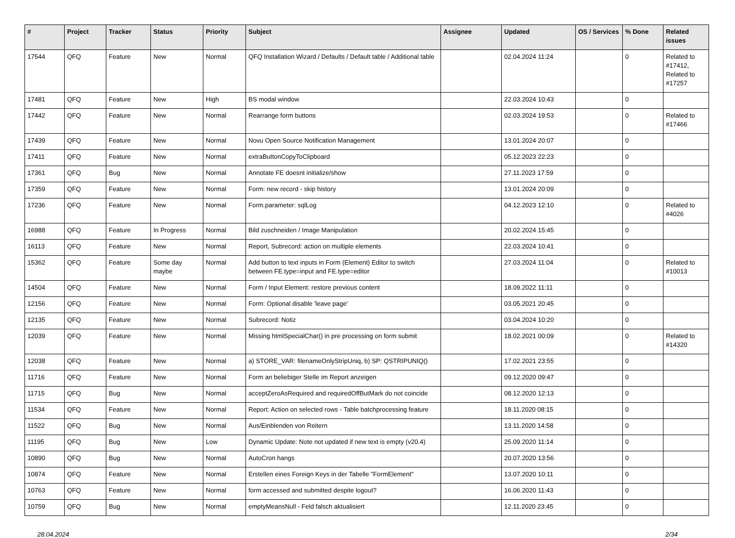| # | Project | Tracker | Status | Priority | Subject | Assignee | Updated | OS / Services | % Done | Related issues |
| --- | --- | --- | --- | --- | --- | --- | --- | --- | --- | --- |
| 17544 | QFQ | Feature | New | Normal | QFQ Installation Wizard / Defaults / Default table / Additional table | | 02.04.2024 11:24 | | 0 | Related to #17412, Related to #17257 |
| 17481 | QFQ | Feature | New | High | BS modal window | | 22.03.2024 10:43 | | 0 | |
| 17442 | QFQ | Feature | New | Normal | Rearrange form buttons | | 02.03.2024 19:53 | | 0 | Related to #17466 |
| 17439 | QFQ | Feature | New | Normal | Novu Open Source Notification Management | | 13.01.2024 20:07 | | 0 | |
| 17411 | QFQ | Feature | New | Normal | extraButtonCopyToClipboard | | 05.12.2023 22:23 | | 0 | |
| 17361 | QFQ | Bug | New | Normal | Annotate FE doesnt initialize/show | | 27.11.2023 17:59 | | 0 | |
| 17359 | QFQ | Feature | New | Normal | Form: new record - skip history | | 13.01.2024 20:09 | | 0 | |
| 17236 | QFQ | Feature | New | Normal | Form.parameter: sqlLog | | 04.12.2023 12:10 | | 0 | Related to #4026 |
| 16988 | QFQ | Feature | In Progress | Normal | Bild zuschneiden / Image Manipulation | | 20.02.2024 15:45 | | 0 | |
| 16113 | QFQ | Feature | New | Normal | Report, Subrecord: action on multiple elements | | 22.03.2024 10:41 | | 0 | |
| 15362 | QFQ | Feature | Some day maybe | Normal | Add button to text inputs in Form (Element) Editor to switch between FE.type=input and FE.type=editor | | 27.03.2024 11:04 | | 0 | Related to #10013 |
| 14504 | QFQ | Feature | New | Normal | Form / Input Element: restore previous content | | 18.09.2022 11:11 | | 0 | |
| 12156 | QFQ | Feature | New | Normal | Form: Optional disable 'leave page' | | 03.05.2021 20:45 | | 0 | |
| 12135 | QFQ | Feature | New | Normal | Subrecord: Notiz | | 03.04.2024 10:20 | | 0 | |
| 12039 | QFQ | Feature | New | Normal | Missing htmlSpecialChar() in pre processing on form submit | | 18.02.2021 00:09 | | 0 | Related to #14320 |
| 12038 | QFQ | Feature | New | Normal | a) STORE_VAR: filenameOnlyStripUniq, b) SP: QSTRIPUNIQ() | | 17.02.2021 23:55 | | 0 | |
| 11716 | QFQ | Feature | New | Normal | Form an beliebiger Stelle im Report anzeigen | | 09.12.2020 09:47 | | 0 | |
| 11715 | QFQ | Bug | New | Normal | acceptZeroAsRequired and requiredOffButMark do not coincide | | 08.12.2020 12:13 | | 0 | |
| 11534 | QFQ | Feature | New | Normal | Report: Action on selected rows - Table batchprocessing feature | | 18.11.2020 08:15 | | 0 | |
| 11522 | QFQ | Bug | New | Normal | Aus/Einblenden von Reitern | | 13.11.2020 14:58 | | 0 | |
| 11195 | QFQ | Bug | New | Low | Dynamic Update: Note not updated if new text is empty (v20.4) | | 25.09.2020 11:14 | | 0 | |
| 10890 | QFQ | Bug | New | Normal | AutoCron hangs | | 20.07.2020 13:56 | | 0 | |
| 10874 | QFQ | Feature | New | Normal | Erstellen eines Foreign Keys in der Tabelle "FormElement" | | 13.07.2020 10:11 | | 0 | |
| 10763 | QFQ | Feature | New | Normal | form accessed and submitted despite logout? | | 16.06.2020 11:43 | | 0 | |
| 10759 | QFQ | Bug | New | Normal | emptyMeansNull - Feld falsch aktualisiert | | 12.11.2020 23:45 | | 0 | |
28.04.2024 2/34